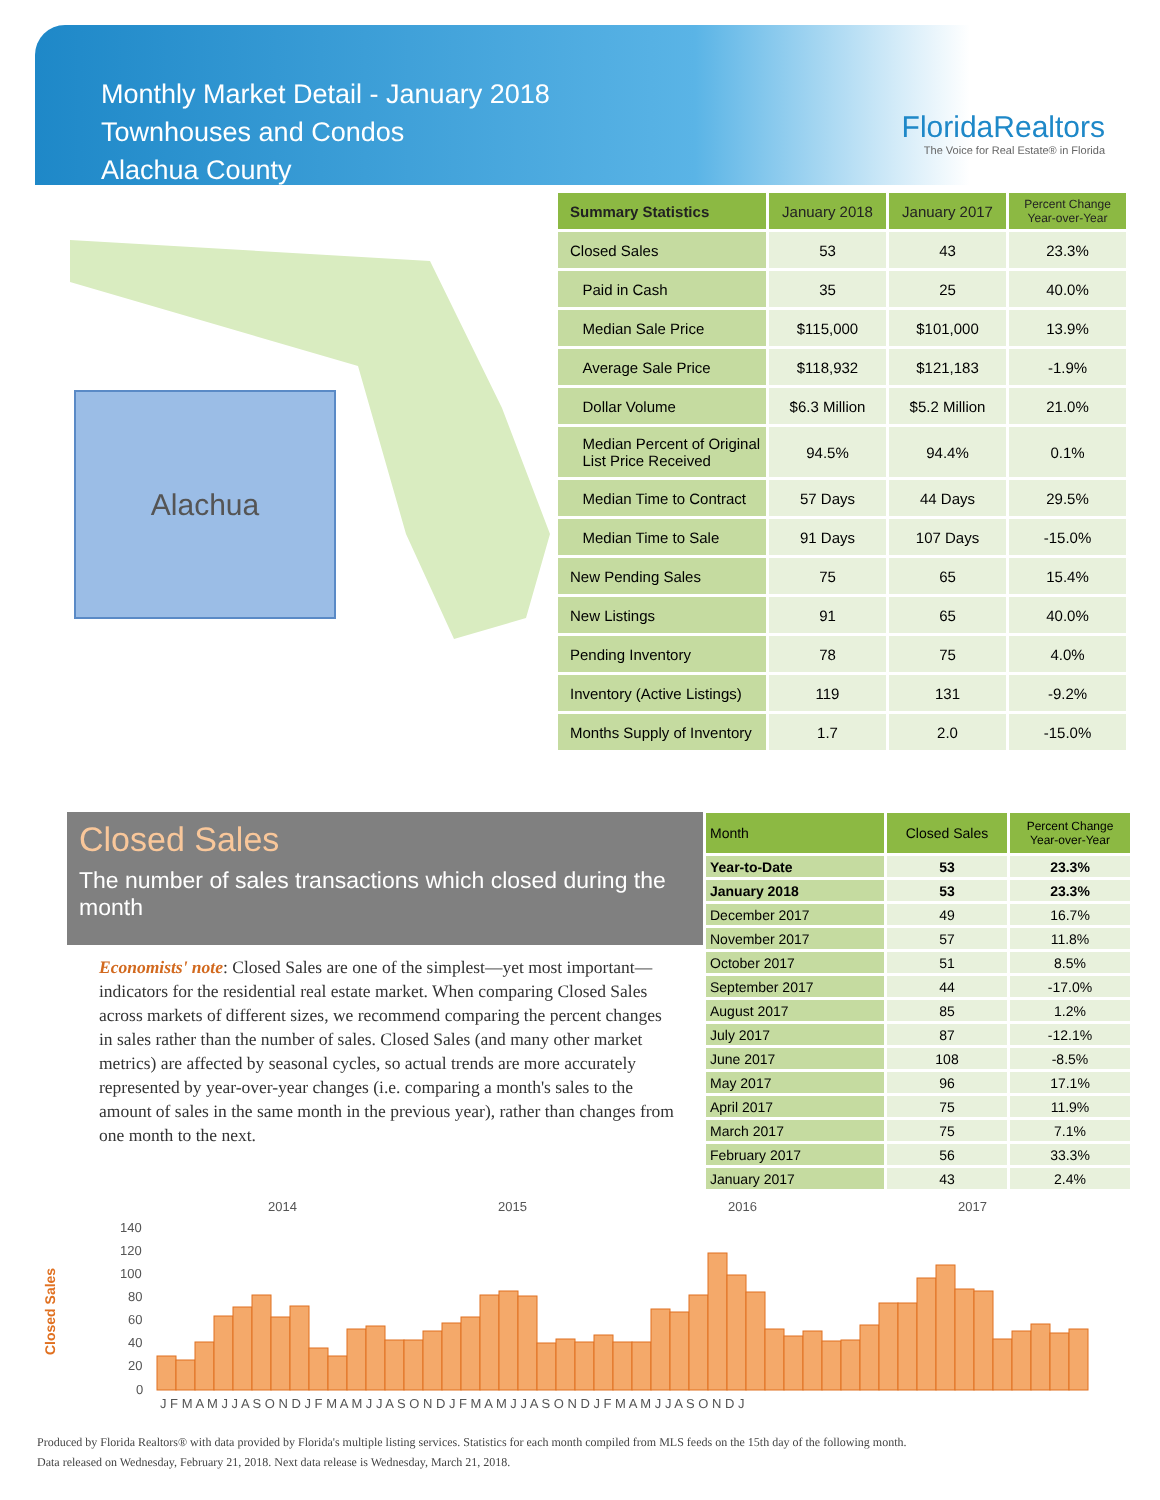Monthly Market Detail - January 2018
Townhouses and Condos
Alachua County
FloridaRealtors
The Voice for Real Estate® in Florida
Alachua
| Summary Statistics | January 2018 | January 2017 | Percent Change Year-over-Year |
| --- | --- | --- | --- |
| Closed Sales | 53 | 43 | 23.3% |
| Paid in Cash | 35 | 25 | 40.0% |
| Median Sale Price | $115,000 | $101,000 | 13.9% |
| Average Sale Price | $118,932 | $121,183 | -1.9% |
| Dollar Volume | $6.3 Million | $5.2 Million | 21.0% |
| Median Percent of Original List Price Received | 94.5% | 94.4% | 0.1% |
| Median Time to Contract | 57 Days | 44 Days | 29.5% |
| Median Time to Sale | 91 Days | 107 Days | -15.0% |
| New Pending Sales | 75 | 65 | 15.4% |
| New Listings | 91 | 65 | 40.0% |
| Pending Inventory | 78 | 75 | 4.0% |
| Inventory (Active Listings) | 119 | 131 | -9.2% |
| Months Supply of Inventory | 1.7 | 2.0 | -15.0% |
Closed Sales
The number of sales transactions which closed during the month
Economists' note: Closed Sales are one of the simplest—yet most important—indicators for the residential real estate market. When comparing Closed Sales across markets of different sizes, we recommend comparing the percent changes in sales rather than the number of sales. Closed Sales (and many other market metrics) are affected by seasonal cycles, so actual trends are more accurately represented by year-over-year changes (i.e. comparing a month's sales to the amount of sales in the same month in the previous year), rather than changes from one month to the next.
| Month | Closed Sales | Percent Change Year-over-Year |
| --- | --- | --- |
| Year-to-Date | 53 | 23.3% |
| January 2018 | 53 | 23.3% |
| December 2017 | 49 | 16.7% |
| November 2017 | 57 | 11.8% |
| October 2017 | 51 | 8.5% |
| September 2017 | 44 | -17.0% |
| August 2017 | 85 | 1.2% |
| July 2017 | 87 | -12.1% |
| June 2017 | 108 | -8.5% |
| May 2017 | 96 | 17.1% |
| April 2017 | 75 | 11.9% |
| March 2017 | 75 | 7.1% |
| February 2017 | 56 | 33.3% |
| January 2017 | 43 | 2.4% |
2014
2015
2016
2017
Closed Sales
140
120
100
80
60
40
20
0
J F M A M J J A S O N D J F M A M J J A S O N D J F M A M J J A S O N D J F M A M J J A S O N D J
Produced by Florida Realtors® with data provided by Florida's multiple listing services. Statistics for each month compiled from MLS feeds on the 15th day of the following month.
Data released on Wednesday, February 21, 2018. Next data release is Wednesday, March 21, 2018.